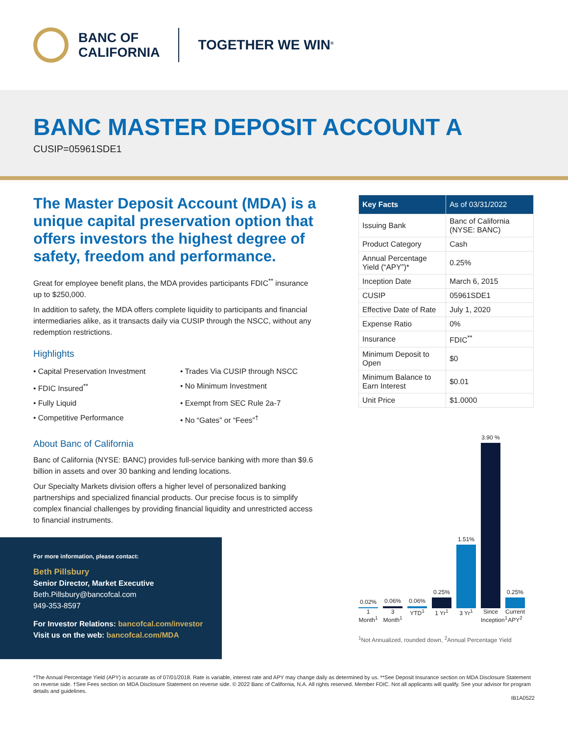BANC OF
CALIFORNIA
TOGETHER WE WIN<sup>®</sup>
BANC MASTER DEPOSIT ACCOUNT A
CUSIP=05961SDE1
The Master Deposit Account (MDA) is a unique capital preservation option that offers investors the highest degree of safety, freedom and performance.
Great for employee benefit plans, the MDA provides participants FDIC<sup>**</sup> insurance up to $250,000.
In addition to safety, the MDA offers complete liquidity to participants and financial intermediaries alike, as it transacts daily via CUSIP through the NSCC, without any redemption restrictions.
Highlights
• Capital Preservation Investment
• Trades Via CUSIP through NSCC
• FDIC Insured<sup>**</sup>
• No Minimum Investment
• Fully Liquid
• Exempt from SEC Rule 2a-7
• Competitive Performance
• No “Gates” or “Fees”<sup>†</sup>
About Banc of California
Banc of California (NYSE: BANC) provides full-service banking with more than $9.6 billion in assets and over 30 banking and lending locations.
Our Specialty Markets division offers a higher level of personalized banking partnerships and specialized financial products. Our precise focus is to simplify complex financial challenges by providing financial liquidity and unrestricted access to financial instruments.
| Key Facts | As of 03/31/2022 |
| --- | --- |
| Issuing Bank | Banc of California (NYSE: BANC) |
| Product Category | Cash |
| Annual Percentage Yield (“APY”)* | 0.25% |
| Inception Date | March 6, 2015 |
| CUSIP | 05961SDE1 |
| Effective Date of Rate | July 1, 2020 |
| Expense Ratio | 0% |
| Insurance | FDIC<sup>**</sup> |
| Minimum Deposit to Open | $0 |
| Minimum Balance to Earn Interest | $0.01 |
| Unit Price | $1.0000 |
0.02%
0.06%
0.06%
0.25%
1.51%
3.90 %
0.25%
1 Month<sup>1</sup> 3 Month<sup>1</sup> YTD<sup>1</sup> 1 Yr<sup>1</sup> 3 Yr<sup>1</sup> Since Inception<sup>1</sup> Current APY<sup>2</sup>
<sup>1</sup> Not Annualized, rounded down, <sup>2</sup>Annual Percentage Yield
For more information, please contact:
Beth Pillsbury
Senior Director, Market Executive
Beth.Pillsbury@bancofcal.com
949-353-8597
For Investor Relations: bancofcal.com/investor
Visit us on the web: bancofcal.com/MDA
*The Annual Percentage Yield (APY) is accurate as of 07/01/2018. Rate is variable, interest rate and APY may change daily as determined by us. **See Deposit Insurance section on MDA Disclosure Statement on reverse side. †See Fees section on MDA Disclosure Statement on reverse side. © 2022 Banc of California, N.A. All rights reserved. Member FDIC. Not all applicants will qualify. See your advisor for program details and guidelines.
IB1A0522